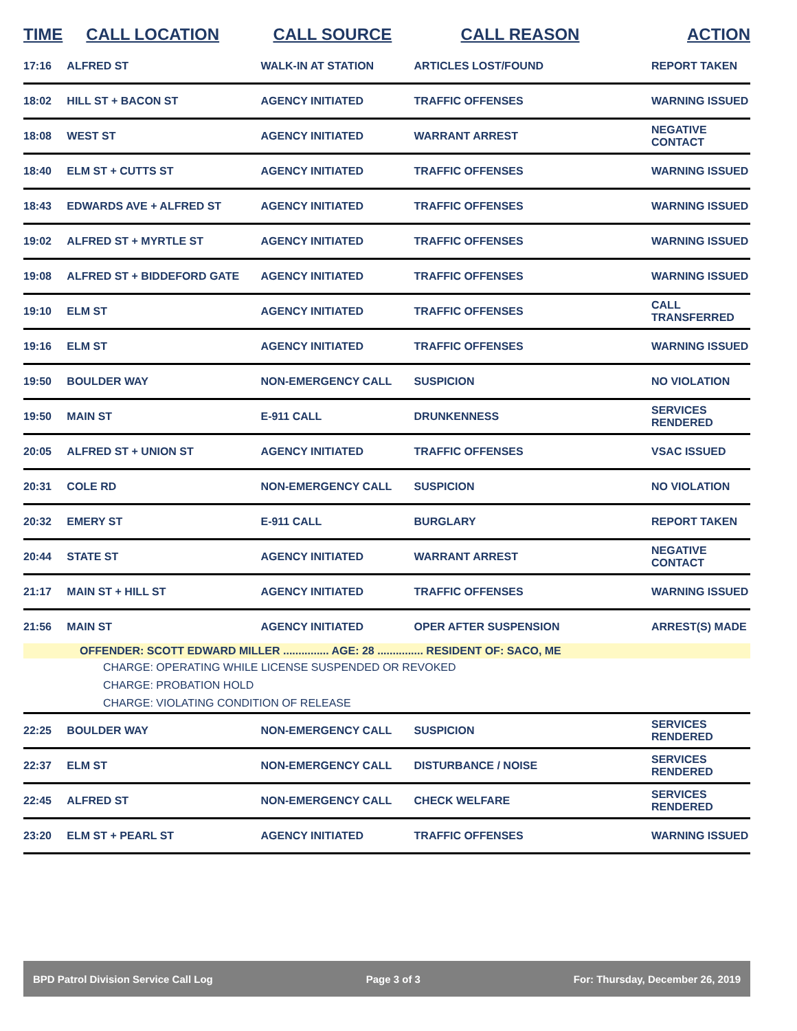| TIME | CALL LOCATION | CALL SOURCE | CALL REASON | ACTION |
| --- | --- | --- | --- | --- |
| 17:16 | ALFRED ST | WALK-IN AT STATION | ARTICLES LOST/FOUND | REPORT TAKEN |
| 18:02 | HILL ST + BACON ST | AGENCY INITIATED | TRAFFIC OFFENSES | WARNING ISSUED |
| 18:08 | WEST ST | AGENCY INITIATED | WARRANT ARREST | NEGATIVE CONTACT |
| 18:40 | ELM ST + CUTTS ST | AGENCY INITIATED | TRAFFIC OFFENSES | WARNING ISSUED |
| 18:43 | EDWARDS AVE + ALFRED ST | AGENCY INITIATED | TRAFFIC OFFENSES | WARNING ISSUED |
| 19:02 | ALFRED ST + MYRTLE ST | AGENCY INITIATED | TRAFFIC OFFENSES | WARNING ISSUED |
| 19:08 | ALFRED ST + BIDDEFORD GATE | AGENCY INITIATED | TRAFFIC OFFENSES | WARNING ISSUED |
| 19:10 | ELM ST | AGENCY INITIATED | TRAFFIC OFFENSES | CALL TRANSFERRED |
| 19:16 | ELM ST | AGENCY INITIATED | TRAFFIC OFFENSES | WARNING ISSUED |
| 19:50 | BOULDER WAY | NON-EMERGENCY CALL | SUSPICION | NO VIOLATION |
| 19:50 | MAIN ST | E-911 CALL | DRUNKENNESS | SERVICES RENDERED |
| 20:05 | ALFRED ST + UNION ST | AGENCY INITIATED | TRAFFIC OFFENSES | VSAC ISSUED |
| 20:31 | COLE RD | NON-EMERGENCY CALL | SUSPICION | NO VIOLATION |
| 20:32 | EMERY ST | E-911 CALL | BURGLARY | REPORT TAKEN |
| 20:44 | STATE ST | AGENCY INITIATED | WARRANT ARREST | NEGATIVE CONTACT |
| 21:17 | MAIN ST + HILL ST | AGENCY INITIATED | TRAFFIC OFFENSES | WARNING ISSUED |
| 21:56 | MAIN ST | AGENCY INITIATED | OPER AFTER SUSPENSION | ARREST(S) MADE |
| OFFENDER: SCOTT EDWARD MILLER ............... AGE: 28 ............... RESIDENT OF: SACO, ME | | | | |
| CHARGE: OPERATING WHILE LICENSE SUSPENDED OR REVOKED | | | | |
| CHARGE: PROBATION HOLD | | | | |
| CHARGE: VIOLATING CONDITION OF RELEASE | | | | |
| 22:25 | BOULDER WAY | NON-EMERGENCY CALL | SUSPICION | SERVICES RENDERED |
| 22:37 | ELM ST | NON-EMERGENCY CALL | DISTURBANCE / NOISE | SERVICES RENDERED |
| 22:45 | ALFRED ST | NON-EMERGENCY CALL | CHECK WELFARE | SERVICES RENDERED |
| 23:20 | ELM ST + PEARL ST | AGENCY INITIATED | TRAFFIC OFFENSES | WARNING ISSUED |
BPD Patrol Division Service Call Log Page 3 of 3 For: Thursday, December 26, 2019